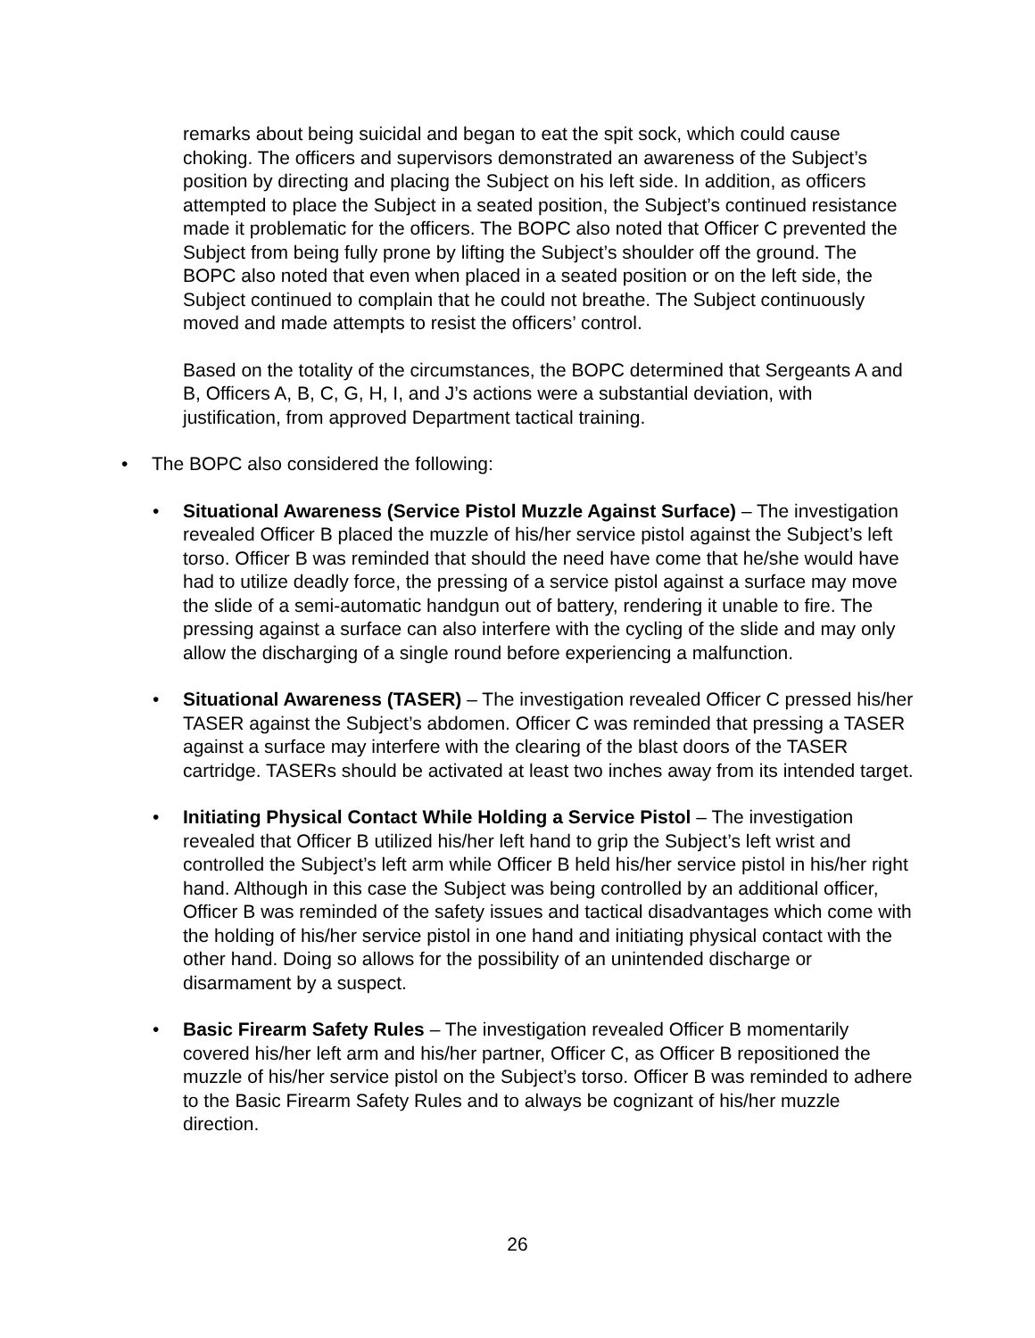remarks about being suicidal and began to eat the spit sock, which could cause choking. The officers and supervisors demonstrated an awareness of the Subject’s position by directing and placing the Subject on his left side. In addition, as officers attempted to place the Subject in a seated position, the Subject’s continued resistance made it problematic for the officers. The BOPC also noted that Officer C prevented the Subject from being fully prone by lifting the Subject’s shoulder off the ground. The BOPC also noted that even when placed in a seated position or on the left side, the Subject continued to complain that he could not breathe. The Subject continuously moved and made attempts to resist the officers’ control.
Based on the totality of the circumstances, the BOPC determined that Sergeants A and B, Officers A, B, C, G, H, I, and J’s actions were a substantial deviation, with justification, from approved Department tactical training.
• The BOPC also considered the following:
• Situational Awareness (Service Pistol Muzzle Against Surface) – The investigation revealed Officer B placed the muzzle of his/her service pistol against the Subject’s left torso. Officer B was reminded that should the need have come that he/she would have had to utilize deadly force, the pressing of a service pistol against a surface may move the slide of a semi-automatic handgun out of battery, rendering it unable to fire. The pressing against a surface can also interfere with the cycling of the slide and may only allow the discharging of a single round before experiencing a malfunction.
• Situational Awareness (TASER) – The investigation revealed Officer C pressed his/her TASER against the Subject’s abdomen. Officer C was reminded that pressing a TASER against a surface may interfere with the clearing of the blast doors of the TASER cartridge. TASERs should be activated at least two inches away from its intended target.
• Initiating Physical Contact While Holding a Service Pistol – The investigation revealed that Officer B utilized his/her left hand to grip the Subject’s left wrist and controlled the Subject’s left arm while Officer B held his/her service pistol in his/her right hand. Although in this case the Subject was being controlled by an additional officer, Officer B was reminded of the safety issues and tactical disadvantages which come with the holding of his/her service pistol in one hand and initiating physical contact with the other hand. Doing so allows for the possibility of an unintended discharge or disarmament by a suspect.
• Basic Firearm Safety Rules – The investigation revealed Officer B momentarily covered his/her left arm and his/her partner, Officer C, as Officer B repositioned the muzzle of his/her service pistol on the Subject’s torso. Officer B was reminded to adhere to the Basic Firearm Safety Rules and to always be cognizant of his/her muzzle direction.
26